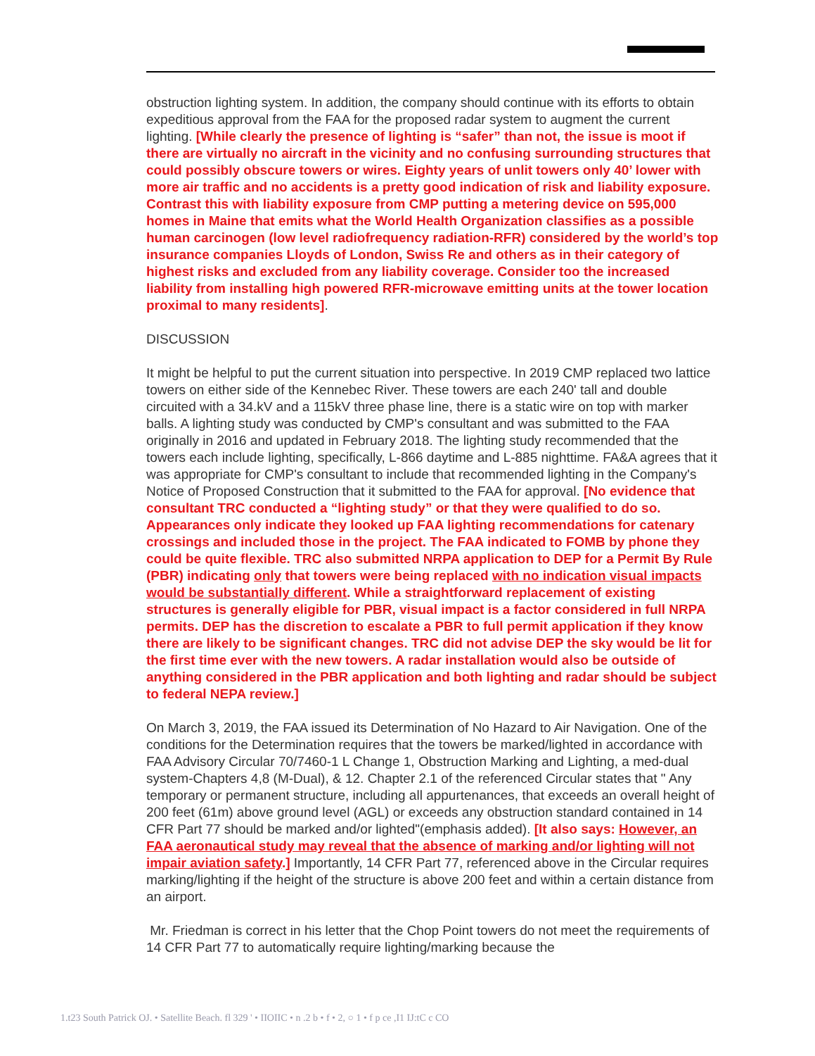obstruction lighting system. In addition, the company should continue with its efforts to obtain expeditious approval from the FAA for the proposed radar system to augment the current lighting. [While clearly the presence of lighting is “safer” than not, the issue is moot if there are virtually no aircraft in the vicinity and no confusing surrounding structures that could possibly obscure towers or wires. Eighty years of unlit towers only 40’ lower with more air traffic and no accidents is a pretty good indication of risk and liability exposure. Contrast this with liability exposure from CMP putting a metering device on 595,000 homes in Maine that emits what the World Health Organization classifies as a possible human carcinogen (low level radiofrequency radiation-RFR) considered by the world’s top insurance companies Lloyds of London, Swiss Re and others as in their category of highest risks and excluded from any liability coverage. Consider too the increased liability from installing high powered RFR-microwave emitting units at the tower location proximal to many residents].
DISCUSSION
It might be helpful to put the current situation into perspective. In 2019 CMP replaced two lattice towers on either side of the Kennebec River. These towers are each 240' tall and double circuited with a 34.kV and a 115kV three phase line, there is a static wire on top with marker balls. A lighting study was conducted by CMP's consultant and was submitted to the FAA originally in 2016 and updated in February 2018. The lighting study recommended that the towers each include lighting, specifically, L-866 daytime and L-885 nighttime. FA&A agrees that it was appropriate for CMP's consultant to include that recommended lighting in the Company's Notice of Proposed Construction that it submitted to the FAA for approval. [No evidence that consultant TRC conducted a “lighting study” or that they were qualified to do so. Appearances only indicate they looked up FAA lighting recommendations for catenary crossings and included those in the project. The FAA indicated to FOMB by phone they could be quite flexible. TRC also submitted NRPA application to DEP for a Permit By Rule (PBR) indicating only that towers were being replaced with no indication visual impacts would be substantially different. While a straightforward replacement of existing structures is generally eligible for PBR, visual impact is a factor considered in full NRPA permits. DEP has the discretion to escalate a PBR to full permit application if they know there are likely to be significant changes. TRC did not advise DEP the sky would be lit for the first time ever with the new towers. A radar installation would also be outside of anything considered in the PBR application and both lighting and radar should be subject to federal NEPA review.]
On March 3, 2019, the FAA issued its Determination of No Hazard to Air Navigation. One of the conditions for the Determination requires that the towers be marked/lighted in accordance with FAA Advisory Circular 70/7460-1 L Change 1, Obstruction Marking and Lighting, a med-dual system-Chapters 4,8 (M-Dual), & 12. Chapter 2.1 of the referenced Circular states that " Any temporary or permanent structure, including all appurtenances, that exceeds an overall height of 200 feet (61m) above ground level (AGL) or exceeds any obstruction standard contained in 14 CFR Part 77 should be marked and/or lighted"(emphasis added). [It also says: However, an FAA aeronautical study may reveal that the absence of marking and/or lighting will not impair aviation safety.] Importantly, 14 CFR Part 77, referenced above in the Circular requires marking/lighting if the height of the structure is above 200 feet and within a certain distance from an airport.
Mr. Friedman is correct in his letter that the Chop Point towers do not meet the requirements of 14 CFR Part 77 to automatically require lighting/marking because the
1.t23 South Patrick OJ. • Satellite Beach. fl 329 ' • IIOIIC • n .2 b • f • 2, ○ 1 • f p ce ,I1 IJ:tC c CO